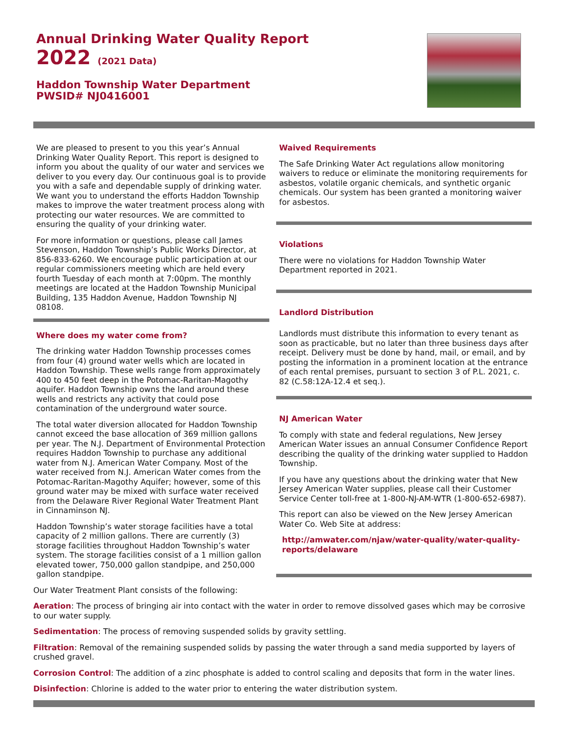Annual Drinking Water Quality Report
2022 (2021 Data)
Haddon Township Water Department
PWSID# NJ0416001
We are pleased to present to you this year’s Annual Drinking Water Quality Report. This report is designed to inform you about the quality of our water and services we deliver to you every day. Our continuous goal is to provide you with a safe and dependable supply of drinking water. We want you to understand the efforts Haddon Township makes to improve the water treatment process along with protecting our water resources. We are committed to ensuring the quality of your drinking water.
For more information or questions, please call James Stevenson, Haddon Township’s Public Works Director, at 856-833-6260. We encourage public participation at our regular commissioners meeting which are held every fourth Tuesday of each month at 7:00pm. The monthly meetings are located at the Haddon Township Municipal Building, 135 Haddon Avenue, Haddon Township NJ 08108.
Where does my water come from?
The drinking water Haddon Township processes comes from four (4) ground water wells which are located in Haddon Township. These wells range from approximately 400 to 450 feet deep in the Potomac-Raritan-Magothy aquifer. Haddon Township owns the land around these wells and restricts any activity that could pose contamination of the underground water source.
The total water diversion allocated for Haddon Township cannot exceed the base allocation of 369 million gallons per year. The N.J. Department of Environmental Protection requires Haddon Township to purchase any additional water from N.J. American Water Company. Most of the water received from N.J. American Water comes from the Potomac-Raritan-Magothy Aquifer; however, some of this ground water may be mixed with surface water received from the Delaware River Regional Water Treatment Plant in Cinnaminson NJ.
Haddon Township’s water storage facilities have a total capacity of 2 million gallons. There are currently (3) storage facilities throughout Haddon Township’s water system. The storage facilities consist of a 1 million gallon elevated tower, 750,000 gallon standpipe, and 250,000 gallon standpipe.
Waived Requirements
The Safe Drinking Water Act regulations allow monitoring waivers to reduce or eliminate the monitoring requirements for asbestos, volatile organic chemicals, and synthetic organic chemicals. Our system has been granted a monitoring waiver for asbestos.
Violations
There were no violations for Haddon Township Water Department reported in 2021.
Landlord Distribution
Landlords must distribute this information to every tenant as soon as practicable, but no later than three business days after receipt. Delivery must be done by hand, mail, or email, and by posting the information in a prominent location at the entrance of each rental premises, pursuant to section 3 of P.L. 2021, c. 82 (C.58:12A-12.4 et seq.).
NJ American Water
To comply with state and federal regulations, New Jersey American Water issues an annual Consumer Confidence Report describing the quality of the drinking water supplied to Haddon Township.
If you have any questions about the drinking water that New Jersey American Water supplies, please call their Customer Service Center toll-free at 1-800-NJ-AM-WTR (1-800-652-6987).
This report can also be viewed on the New Jersey American Water Co. Web Site at address:
http://amwater.com/njaw/water-quality/water-quality-reports/delaware
Our Water Treatment Plant consists of the following:
Aeration: The process of bringing air into contact with the water in order to remove dissolved gases which may be corrosive to our water supply.
Sedimentation: The process of removing suspended solids by gravity settling.
Filtration: Removal of the remaining suspended solids by passing the water through a sand media supported by layers of crushed gravel.
Corrosion Control: The addition of a zinc phosphate is added to control scaling and deposits that form in the water lines.
Disinfection: Chlorine is added to the water prior to entering the water distribution system.